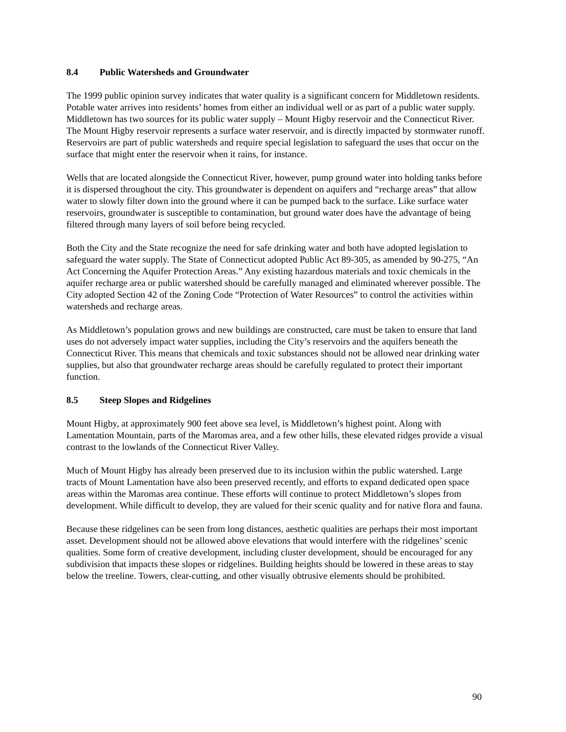8.4 Public Watersheds and Groundwater
The 1999 public opinion survey indicates that water quality is a significant concern for Middletown residents. Potable water arrives into residents’ homes from either an individual well or as part of a public water supply. Middletown has two sources for its public water supply – Mount Higby reservoir and the Connecticut River. The Mount Higby reservoir represents a surface water reservoir, and is directly impacted by stormwater runoff. Reservoirs are part of public watersheds and require special legislation to safeguard the uses that occur on the surface that might enter the reservoir when it rains, for instance.
Wells that are located alongside the Connecticut River, however, pump ground water into holding tanks before it is dispersed throughout the city. This groundwater is dependent on aquifers and “recharge areas” that allow water to slowly filter down into the ground where it can be pumped back to the surface. Like surface water reservoirs, groundwater is susceptible to contamination, but ground water does have the advantage of being filtered through many layers of soil before being recycled.
Both the City and the State recognize the need for safe drinking water and both have adopted legislation to safeguard the water supply. The State of Connecticut adopted Public Act 89-305, as amended by 90-275, “An Act Concerning the Aquifer Protection Areas.” Any existing hazardous materials and toxic chemicals in the aquifer recharge area or public watershed should be carefully managed and eliminated wherever possible. The City adopted Section 42 of the Zoning Code “Protection of Water Resources” to control the activities within watersheds and recharge areas.
As Middletown’s population grows and new buildings are constructed, care must be taken to ensure that land uses do not adversely impact water supplies, including the City’s reservoirs and the aquifers beneath the Connecticut River. This means that chemicals and toxic substances should not be allowed near drinking water supplies, but also that groundwater recharge areas should be carefully regulated to protect their important function.
8.5 Steep Slopes and Ridgelines
Mount Higby, at approximately 900 feet above sea level, is Middletown’s highest point. Along with Lamentation Mountain, parts of the Maromas area, and a few other hills, these elevated ridges provide a visual contrast to the lowlands of the Connecticut River Valley.
Much of Mount Higby has already been preserved due to its inclusion within the public watershed. Large tracts of Mount Lamentation have also been preserved recently, and efforts to expand dedicated open space areas within the Maromas area continue. These efforts will continue to protect Middletown’s slopes from development. While difficult to develop, they are valued for their scenic quality and for native flora and fauna.
Because these ridgelines can be seen from long distances, aesthetic qualities are perhaps their most important asset. Development should not be allowed above elevations that would interfere with the ridgelines’ scenic qualities. Some form of creative development, including cluster development, should be encouraged for any subdivision that impacts these slopes or ridgelines. Building heights should be lowered in these areas to stay below the treeline. Towers, clear-cutting, and other visually obtrusive elements should be prohibited.
90